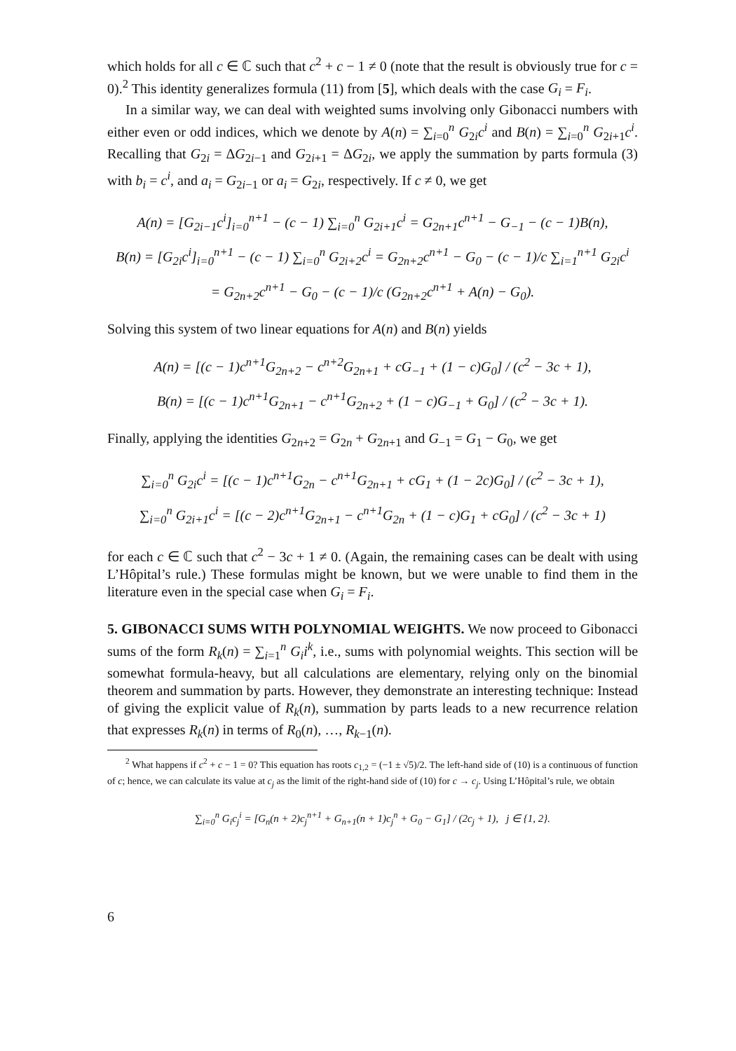which holds for all c ∈ ℂ such that c<sup>2</sup> + c − 1 ≠ 0 (note that the result is obviously true for c = 0).<sup>2</sup> This identity generalizes formula (11) from [5], which deals with the case G<sub>i</sub> = F<sub>i</sub>.
In a similar way, we can deal with weighted sums involving only Gibonacci numbers with either even or odd indices, which we denote by A(n) = ∑<sub>i=0</sub><sup>n</sup> G<sub>2i</sub>c<sup>i</sup> and B(n) = ∑<sub>i=0</sub><sup>n</sup> G<sub>2i+1</sub>c<sup>i</sup>. Recalling that G<sub>2i</sub> = ΔG<sub>2i−1</sub> and G<sub>2i+1</sub> = ΔG<sub>2i</sub>, we apply the summation by parts formula (3) with b<sub>i</sub> = c<sup>i</sup>, and a<sub>i</sub> = G<sub>2i−1</sub> or a<sub>i</sub> = G<sub>2i</sub>, respectively. If c ≠ 0, we get
A(n) = [G<sub>2i−1</sub>c<sup>i</sup>]<sub>i=0</sub><sup>n+1</sup> − (c − 1) ∑<sub>i=0</sub><sup>n</sup> G<sub>2i+1</sub>c<sup>i</sup> = G<sub>2n+1</sub>c<sup>n+1</sup> − G<sub>−1</sub> − (c − 1)B(n),
B(n) = [G<sub>2i</sub>c<sup>i</sup>]<sub>i=0</sub><sup>n+1</sup> − (c − 1) ∑<sub>i=0</sub><sup>n</sup> G<sub>2i+2</sub>c<sup>i</sup> = G<sub>2n+2</sub>c<sup>n+1</sup> − G<sub>0</sub> − (c − 1)/c ∑<sub>i=1</sub><sup>n+1</sup> G<sub>2i</sub>c<sup>i</sup>
= G<sub>2n+2</sub>c<sup>n+1</sup> − G<sub>0</sub> − (c − 1)/c (G<sub>2n+2</sub>c<sup>n+1</sup> + A(n) − G<sub>0</sub>).
Solving this system of two linear equations for A(n) and B(n) yields
A(n) = [(c − 1)c<sup>n+1</sup>G<sub>2n+2</sub> − c<sup>n+2</sup>G<sub>2n+1</sub> + cG<sub>−1</sub> + (1 − c)G<sub>0</sub>] / (c<sup>2</sup> − 3c + 1),
B(n) = [(c − 1)c<sup>n+1</sup>G<sub>2n+1</sub> − c<sup>n+1</sup>G<sub>2n+2</sub> + (1 − c)G<sub>−1</sub> + G<sub>0</sub>] / (c<sup>2</sup> − 3c + 1).
Finally, applying the identities G<sub>2n+2</sub> = G<sub>2n</sub> + G<sub>2n+1</sub> and G<sub>−1</sub> = G<sub>1</sub> − G<sub>0</sub>, we get
∑<sub>i=0</sub><sup>n</sup> G<sub>2i</sub>c<sup>i</sup> = [(c − 1)c<sup>n+1</sup>G<sub>2n</sub> − c<sup>n+1</sup>G<sub>2n+1</sub> + cG<sub>1</sub> + (1 − 2c)G<sub>0</sub>] / (c<sup>2</sup> − 3c + 1),
∑<sub>i=0</sub><sup>n</sup> G<sub>2i+1</sub>c<sup>i</sup> = [(c − 2)c<sup>n+1</sup>G<sub>2n+1</sub> − c<sup>n+1</sup>G<sub>2n</sub> + (1 − c)G<sub>1</sub> + cG<sub>0</sub>] / (c<sup>2</sup> − 3c + 1)
for each c ∈ ℂ such that c<sup>2</sup> − 3c + 1 ≠ 0. (Again, the remaining cases can be dealt with using L’Hôpital’s rule.) These formulas might be known, but we were unable to find them in the literature even in the special case when G<sub>i</sub> = F<sub>i</sub>.
5. GIBONACCI SUMS WITH POLYNOMIAL WEIGHTS. We now proceed to Gibonacci sums of the form R<sub>k</sub>(n) = ∑<sub>i=1</sub><sup>n</sup> G<sub>i</sub>i<sup>k</sup>, i.e., sums with polynomial weights. This section will be somewhat formula-heavy, but all calculations are elementary, relying only on the binomial theorem and summation by parts. However, they demonstrate an interesting technique: Instead of giving the explicit value of R<sub>k</sub>(n), summation by parts leads to a new recurrence relation that expresses R<sub>k</sub>(n) in terms of R<sub>0</sub>(n), …, R<sub>k−1</sub>(n).
<sup>2</sup> What happens if c<sup>2</sup> + c − 1 = 0? This equation has roots c<sub>1,2</sub> = (−1 ± √5)/2. The left-hand side of (10) is a continuous of function of c; hence, we can calculate its value at c<sub>j</sub> as the limit of the right-hand side of (10) for c → c<sub>j</sub>. Using L’Hôpital’s rule, we obtain
∑<sub>i=0</sub><sup>n</sup> G<sub>i</sub>c<sub>j</sub><sup>i</sup> = [G<sub>n</sub>(n + 2)c<sub>j</sub><sup>n+1</sup> + G<sub>n+1</sub>(n + 1)c<sub>j</sub><sup>n</sup> + G<sub>0</sub> − G<sub>1</sub>] / (2c<sub>j</sub> + 1), j ∈ {1, 2}.
6